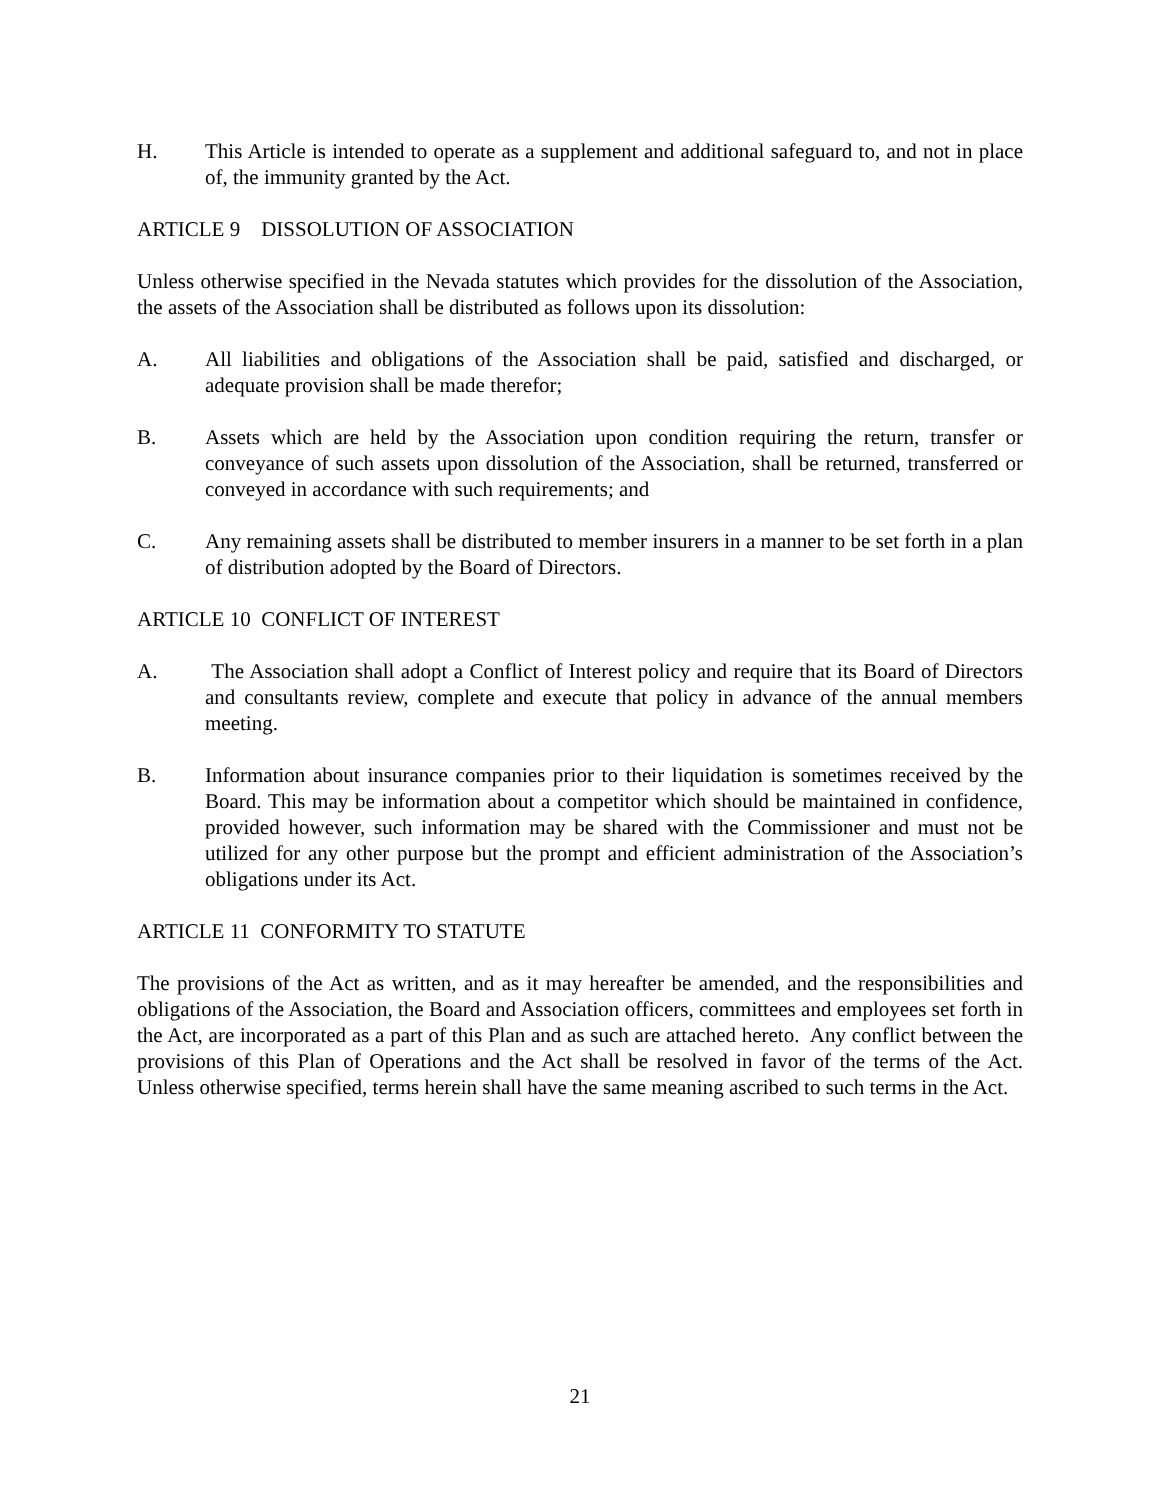H. This Article is intended to operate as a supplement and additional safeguard to, and not in place of, the immunity granted by the Act.
ARTICLE 9 DISSOLUTION OF ASSOCIATION
Unless otherwise specified in the Nevada statutes which provides for the dissolution of the Association, the assets of the Association shall be distributed as follows upon its dissolution:
A. All liabilities and obligations of the Association shall be paid, satisfied and discharged, or adequate provision shall be made therefor;
B. Assets which are held by the Association upon condition requiring the return, transfer or conveyance of such assets upon dissolution of the Association, shall be returned, transferred or conveyed in accordance with such requirements; and
C. Any remaining assets shall be distributed to member insurers in a manner to be set forth in a plan of distribution adopted by the Board of Directors.
ARTICLE 10 CONFLICT OF INTEREST
A. The Association shall adopt a Conflict of Interest policy and require that its Board of Directors and consultants review, complete and execute that policy in advance of the annual members meeting.
B. Information about insurance companies prior to their liquidation is sometimes received by the Board. This may be information about a competitor which should be maintained in confidence, provided however, such information may be shared with the Commissioner and must not be utilized for any other purpose but the prompt and efficient administration of the Association’s obligations under its Act.
ARTICLE 11 CONFORMITY TO STATUTE
The provisions of the Act as written, and as it may hereafter be amended, and the responsibilities and obligations of the Association, the Board and Association officers, committees and employees set forth in the Act, are incorporated as a part of this Plan and as such are attached hereto. Any conflict between the provisions of this Plan of Operations and the Act shall be resolved in favor of the terms of the Act. Unless otherwise specified, terms herein shall have the same meaning ascribed to such terms in the Act.
21